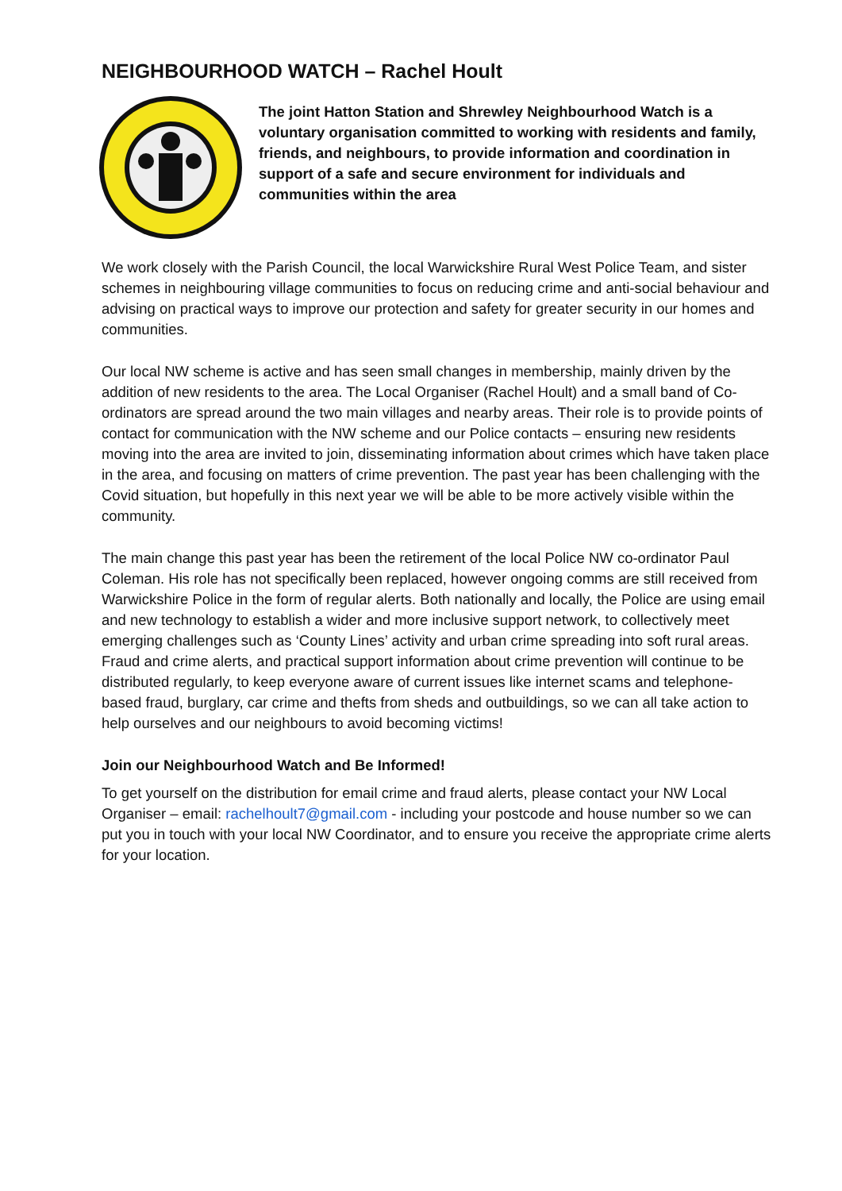NEIGHBOURHOOD WATCH – Rachel Hoult
The joint Hatton Station and Shrewley Neighbourhood Watch is a voluntary organisation committed to working with residents and family, friends, and neighbours, to provide information and coordination in support of a safe and secure environment for individuals and communities within the area
We work closely with the Parish Council, the local Warwickshire Rural West Police Team, and sister schemes in neighbouring village communities to focus on reducing crime and anti-social behaviour and advising on practical ways to improve our protection and safety for greater security in our homes and communities.
Our local NW scheme is active and has seen small changes in membership, mainly driven by the addition of new residents to the area. The Local Organiser (Rachel Hoult) and a small band of Co-ordinators are spread around the two main villages and nearby areas. Their role is to provide points of contact for communication with the NW scheme and our Police contacts – ensuring new residents moving into the area are invited to join, disseminating information about crimes which have taken place in the area, and focusing on matters of crime prevention. The past year has been challenging with the Covid situation, but hopefully in this next year we will be able to be more actively visible within the community.
The main change this past year has been the retirement of the local Police NW co-ordinator Paul Coleman. His role has not specifically been replaced, however ongoing comms are still received from Warwickshire Police in the form of regular alerts. Both nationally and locally, the Police are using email and new technology to establish a wider and more inclusive support network, to collectively meet emerging challenges such as ‘County Lines’ activity and urban crime spreading into soft rural areas. Fraud and crime alerts, and practical support information about crime prevention will continue to be distributed regularly, to keep everyone aware of current issues like internet scams and telephone-based fraud, burglary, car crime and thefts from sheds and outbuildings, so we can all take action to help ourselves and our neighbours to avoid becoming victims!
Join our Neighbourhood Watch and Be Informed!
To get yourself on the distribution for email crime and fraud alerts, please contact your NW Local Organiser – email: rachelhoult7@gmail.com - including your postcode and house number so we can put you in touch with your local NW Coordinator, and to ensure you receive the appropriate crime alerts for your location.